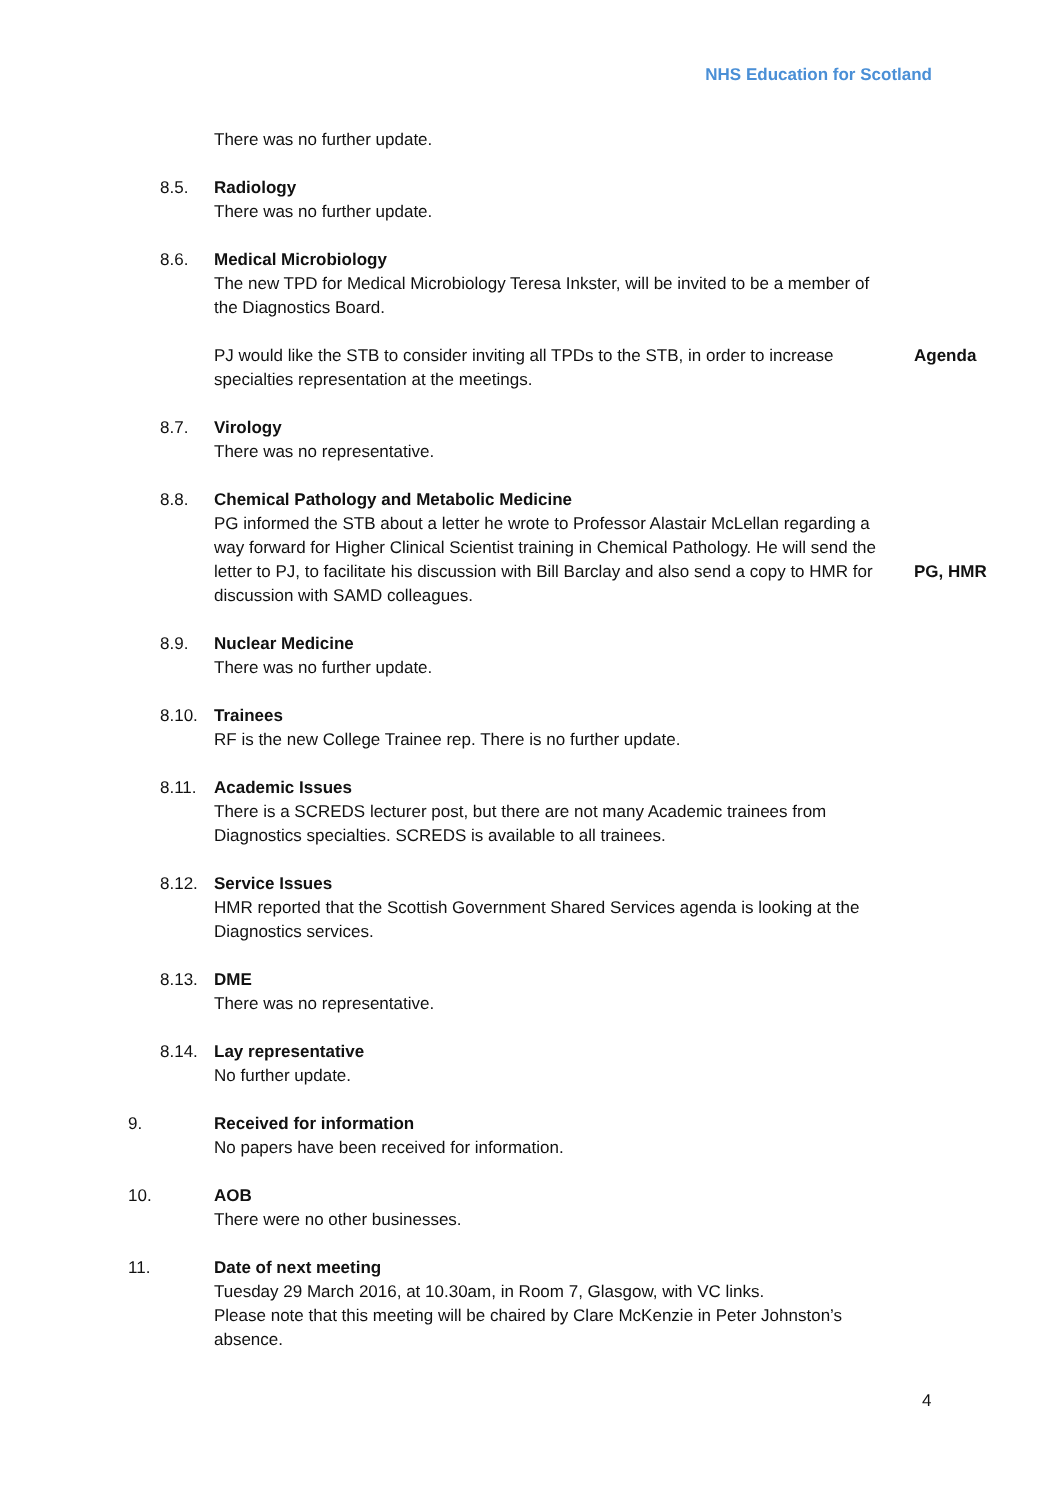NHS Education for Scotland
There was no further update.
8.5. Radiology
There was no further update.
8.6. Medical Microbiology
The new TPD for Medical Microbiology Teresa Inkster, will be invited to be a member of the Diagnostics Board.
PJ would like the STB to consider inviting all TPDs to the STB, in order to increase specialties representation at the meetings.
Agenda
8.7. Virology
There was no representative.
8.8. Chemical Pathology and Metabolic Medicine
PG informed the STB about a letter he wrote to Professor Alastair McLellan regarding a way forward for Higher Clinical Scientist training in Chemical Pathology. He will send the letter to PJ, to facilitate his discussion with Bill Barclay and also send a copy to HMR for discussion with SAMD colleagues.
PG, HMR
8.9. Nuclear Medicine
There was no further update.
8.10. Trainees
RF is the new College Trainee rep. There is no further update.
8.11. Academic Issues
There is a SCREDS lecturer post, but there are not many Academic trainees from Diagnostics specialties. SCREDS is available to all trainees.
8.12. Service Issues
HMR reported that the Scottish Government Shared Services agenda is looking at the Diagnostics services.
8.13. DME
There was no representative.
8.14. Lay representative
No further update.
9. Received for information
No papers have been received for information.
10. AOB
There were no other businesses.
11. Date of next meeting
Tuesday 29 March 2016, at 10.30am, in Room 7, Glasgow, with VC links.
Please note that this meeting will be chaired by Clare McKenzie in Peter Johnston’s absence.
4